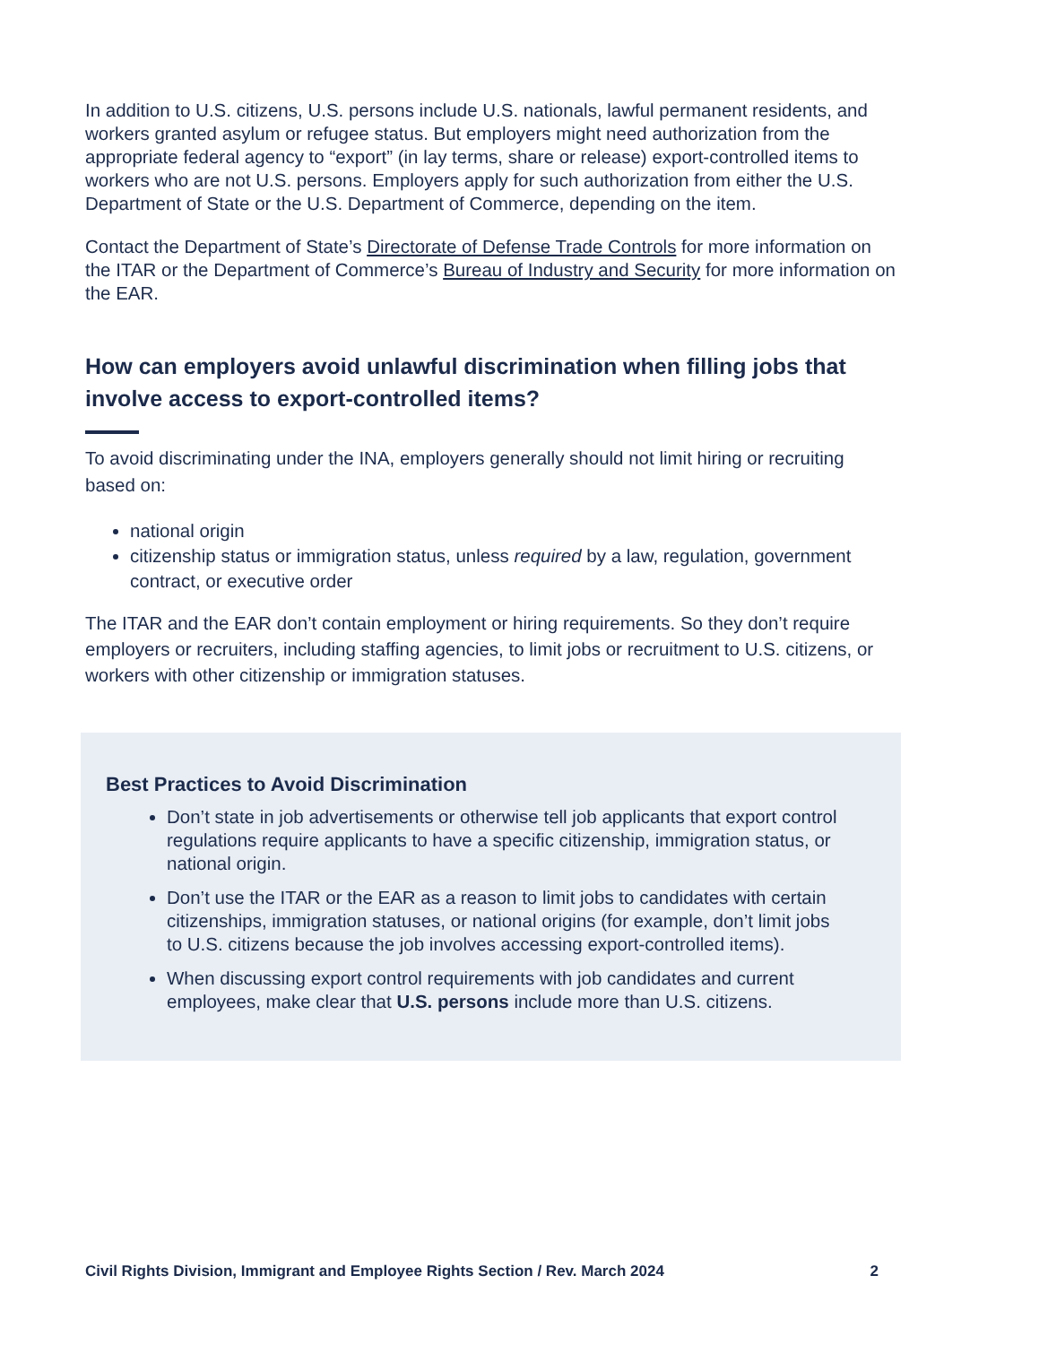In addition to U.S. citizens, U.S. persons include U.S. nationals, lawful permanent residents, and workers granted asylum or refugee status. But employers might need authorization from the appropriate federal agency to “export” (in lay terms, share or release) export-controlled items to workers who are not U.S. persons. Employers apply for such authorization from either the U.S. Department of State or the U.S. Department of Commerce, depending on the item.
Contact the Department of State’s Directorate of Defense Trade Controls for more information on the ITAR or the Department of Commerce’s Bureau of Industry and Security for more information on the EAR.
How can employers avoid unlawful discrimination when filling jobs that involve access to export-controlled items?
To avoid discriminating under the INA, employers generally should not limit hiring or recruiting based on:
national origin
citizenship status or immigration status, unless required by a law, regulation, government contract, or executive order
The ITAR and the EAR don’t contain employment or hiring requirements. So they don’t require employers or recruiters, including staffing agencies, to limit jobs or recruitment to U.S. citizens, or workers with other citizenship or immigration statuses.
Best Practices to Avoid Discrimination
Don’t state in job advertisements or otherwise tell job applicants that export control regulations require applicants to have a specific citizenship, immigration status, or national origin.
Don’t use the ITAR or the EAR as a reason to limit jobs to candidates with certain citizenships, immigration statuses, or national origins (for example, don’t limit jobs to U.S. citizens because the job involves accessing export-controlled items).
When discussing export control requirements with job candidates and current employees, make clear that U.S. persons include more than U.S. citizens.
Civil Rights Division, Immigrant and Employee Rights Section / Rev. March 2024 2